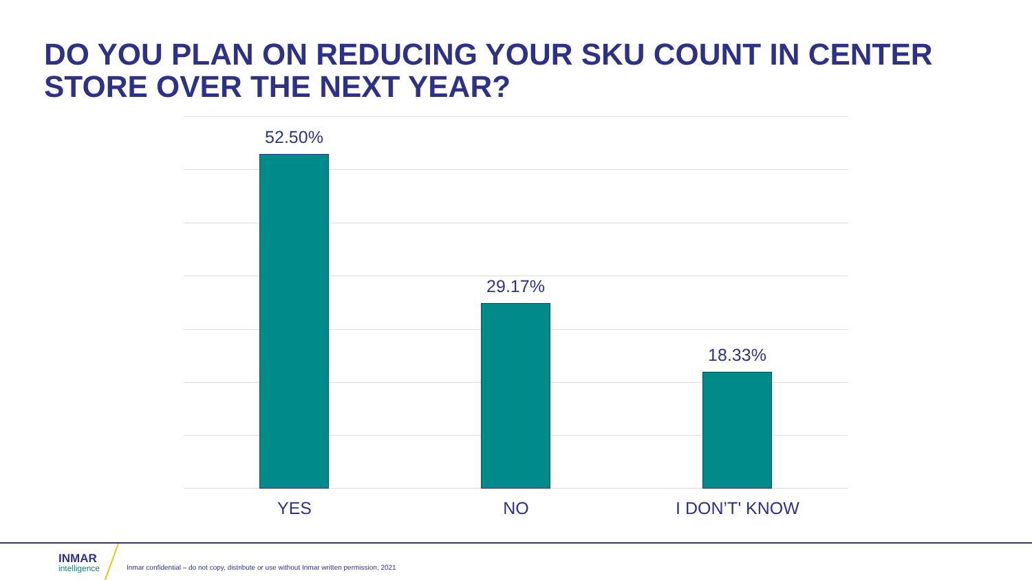DO YOU PLAN ON REDUCING YOUR SKU COUNT IN CENTER STORE OVER THE NEXT YEAR?
52.50% 29.17% 18.33%
YES NO I DON’T' KNOW
INMAR
intelligence
Inmar confidential – do not copy, distribute or use without Inmar written permission, 2021